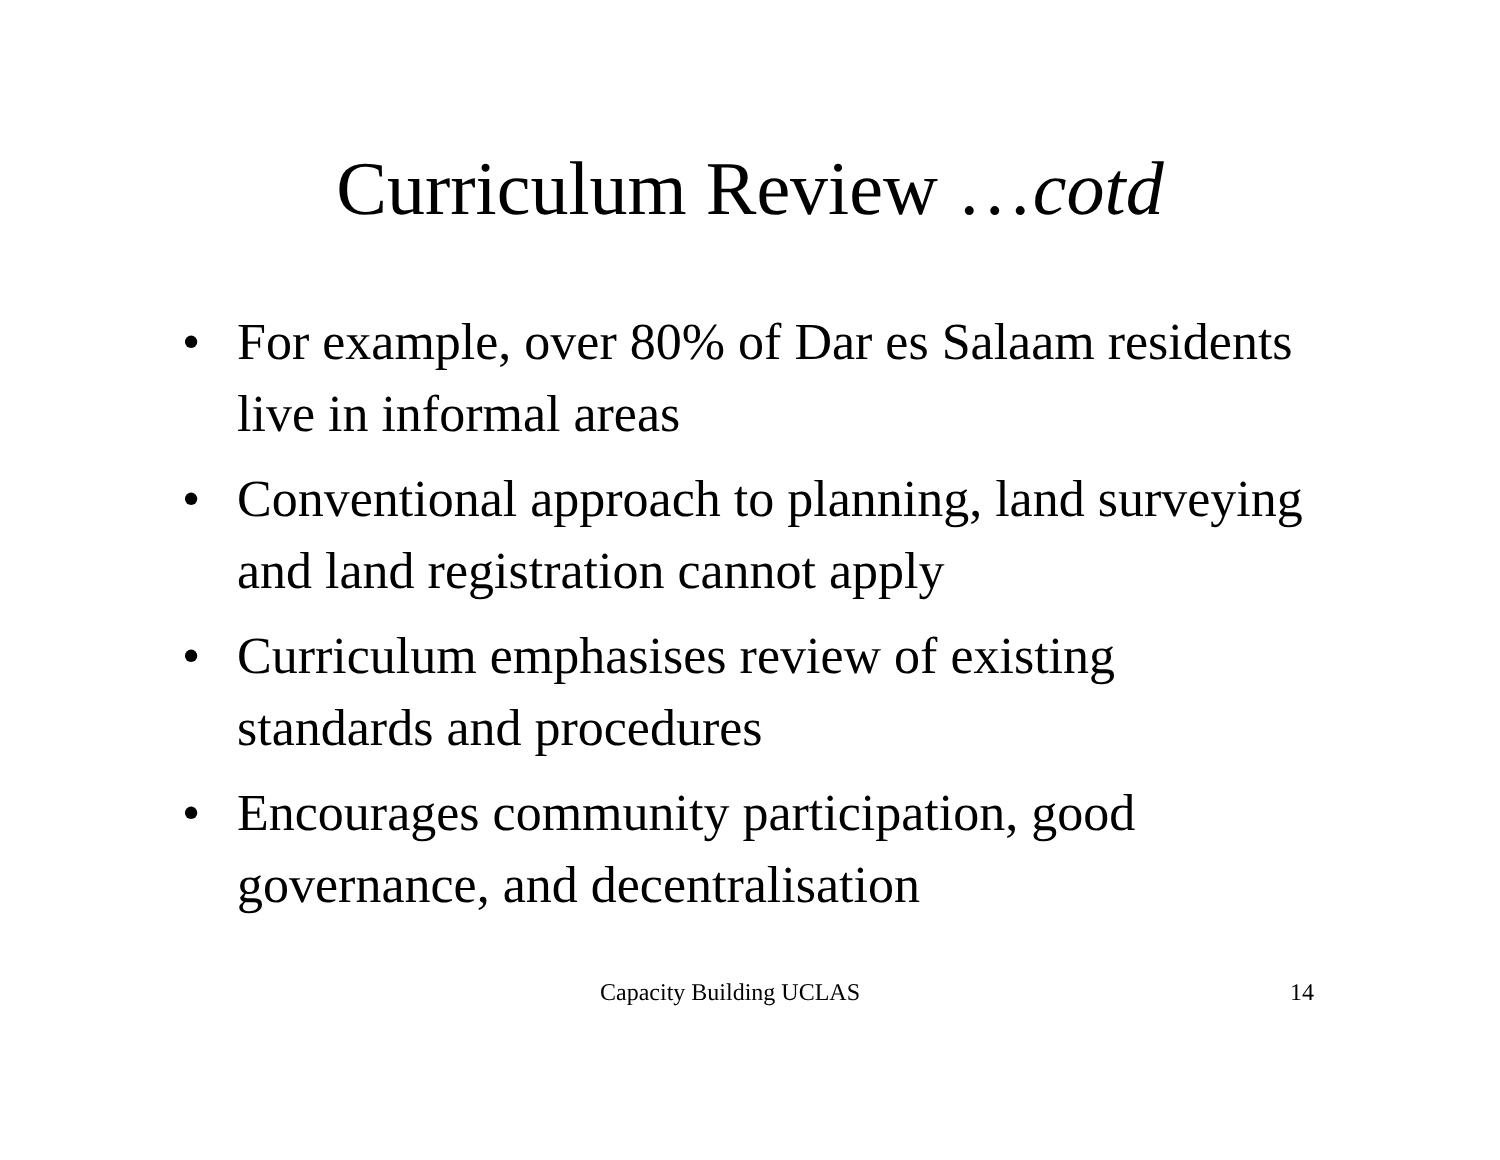Curriculum Review …cotd
• For example, over 80% of Dar es Salaam residents live in informal areas
• Conventional approach to planning, land surveying and land registration cannot apply
• Curriculum emphasises review of existing standards and procedures
• Encourages community participation, good governance, and decentralisation
Capacity Building UCLAS 14